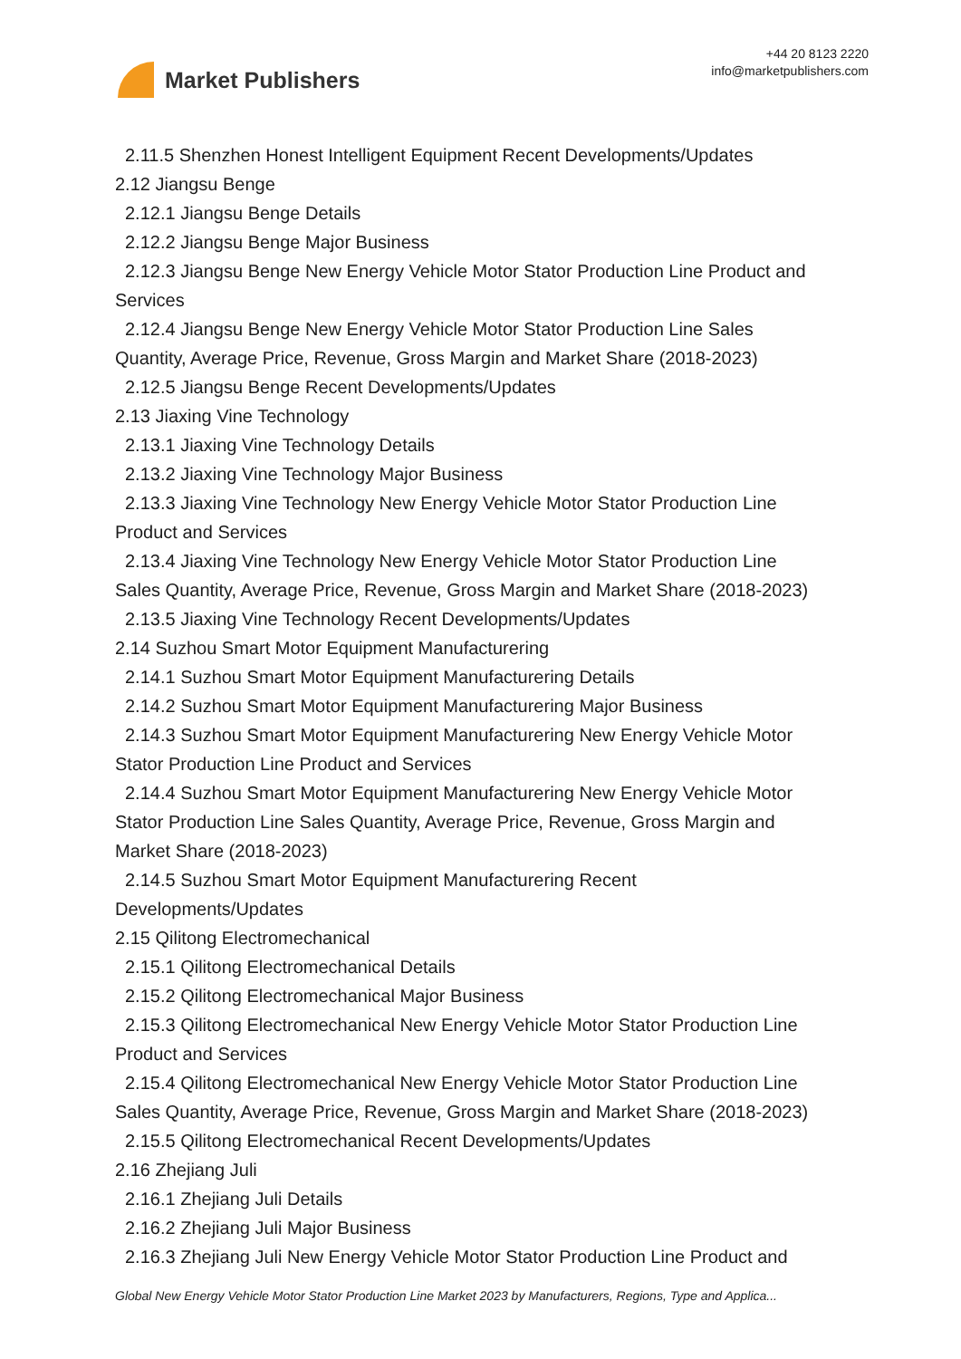Market Publishers
+44 20 8123 2220
info@marketpublishers.com
2.11.5 Shenzhen Honest Intelligent Equipment Recent Developments/Updates
2.12 Jiangsu Benge
2.12.1 Jiangsu Benge Details
2.12.2 Jiangsu Benge Major Business
2.12.3 Jiangsu Benge New Energy Vehicle Motor Stator Production Line Product and
Services
2.12.4 Jiangsu Benge New Energy Vehicle Motor Stator Production Line Sales
Quantity, Average Price, Revenue, Gross Margin and Market Share (2018-2023)
2.12.5 Jiangsu Benge Recent Developments/Updates
2.13 Jiaxing Vine Technology
2.13.1 Jiaxing Vine Technology Details
2.13.2 Jiaxing Vine Technology Major Business
2.13.3 Jiaxing Vine Technology New Energy Vehicle Motor Stator Production Line
Product and Services
2.13.4 Jiaxing Vine Technology New Energy Vehicle Motor Stator Production Line
Sales Quantity, Average Price, Revenue, Gross Margin and Market Share (2018-2023)
2.13.5 Jiaxing Vine Technology Recent Developments/Updates
2.14 Suzhou Smart Motor Equipment Manufacturering
2.14.1 Suzhou Smart Motor Equipment Manufacturering Details
2.14.2 Suzhou Smart Motor Equipment Manufacturering Major Business
2.14.3 Suzhou Smart Motor Equipment Manufacturering New Energy Vehicle Motor
Stator Production Line Product and Services
2.14.4 Suzhou Smart Motor Equipment Manufacturering New Energy Vehicle Motor
Stator Production Line Sales Quantity, Average Price, Revenue, Gross Margin and
Market Share (2018-2023)
2.14.5 Suzhou Smart Motor Equipment Manufacturering Recent
Developments/Updates
2.15 Qilitong Electromechanical
2.15.1 Qilitong Electromechanical Details
2.15.2 Qilitong Electromechanical Major Business
2.15.3 Qilitong Electromechanical New Energy Vehicle Motor Stator Production Line
Product and Services
2.15.4 Qilitong Electromechanical New Energy Vehicle Motor Stator Production Line
Sales Quantity, Average Price, Revenue, Gross Margin and Market Share (2018-2023)
2.15.5 Qilitong Electromechanical Recent Developments/Updates
2.16 Zhejiang Juli
2.16.1 Zhejiang Juli Details
2.16.2 Zhejiang Juli Major Business
2.16.3 Zhejiang Juli New Energy Vehicle Motor Stator Production Line Product and
Global New Energy Vehicle Motor Stator Production Line Market 2023 by Manufacturers, Regions, Type and Applica...